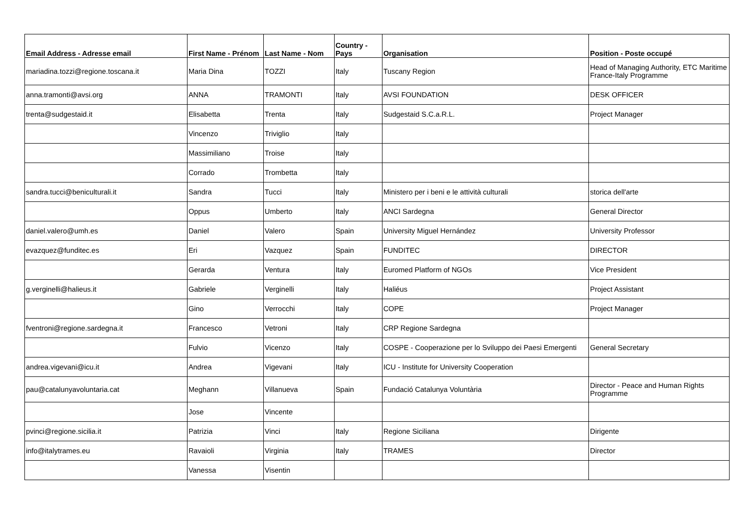| Email Address - Adresse email | First Name - Prénom | Last Name - Nom | Country - Pays | Organisation | Position - Poste occupé |
| --- | --- | --- | --- | --- | --- |
| mariadina.tozzi@regione.toscana.it | Maria Dina | TOZZI | Italy | Tuscany Region | Head of Managing Authority, ETC Maritime France-Italy Programme |
| anna.tramonti@avsi.org | ANNA | TRAMONTI | Italy | AVSI FOUNDATION | DESK OFFICER |
| trenta@sudgestaid.it | Elisabetta | Trenta | Italy | Sudgestaid S.C.a.R.L. | Project Manager |
| | Vincenzo | Triviglio | Italy | | |
| | Massimiliano | Troise | Italy | | |
| | Corrado | Trombetta | Italy | | |
| sandra.tucci@beniculturali.it | Sandra | Tucci | Italy | Ministero per i beni e le attività culturali | storica dell'arte |
| | Oppus | Umberto | Italy | ANCI Sardegna | General Director |
| daniel.valero@umh.es | Daniel | Valero | Spain | University Miguel Hernández | University Professor |
| evazquez@funditec.es | Eri | Vazquez | Spain | FUNDITEC | DIRECTOR |
| | Gerarda | Ventura | Italy | Euromed Platform of NGOs | Vice President |
| g.verginelli@halieus.it | Gabriele | Verginelli | Italy | Haliéus | Project Assistant |
| | Gino | Verrocchi | Italy | COPE | Project Manager |
| fventroni@regione.sardegna.it | Francesco | Vetroni | Italy | CRP Regione Sardegna | |
| | Fulvio | Vicenzo | Italy | COSPE - Cooperazione per lo Sviluppo dei Paesi Emergenti | General Secretary |
| andrea.vigevani@icu.it | Andrea | Vigevani | Italy | ICU - Institute for University Cooperation | |
| pau@catalunyavoluntaria.cat | Meghann | Villanueva | Spain | Fundació Catalunya Voluntària | Director - Peace and Human Rights Programme |
| | Jose | Vincente | | | |
| pvinci@regione.sicilia.it | Patrizia | Vinci | Italy | Regione Siciliana | Dirigente |
| info@italytrames.eu | Ravaioli | Virginia | Italy | TRAMES | Director |
| | Vanessa | Visentin | | | |